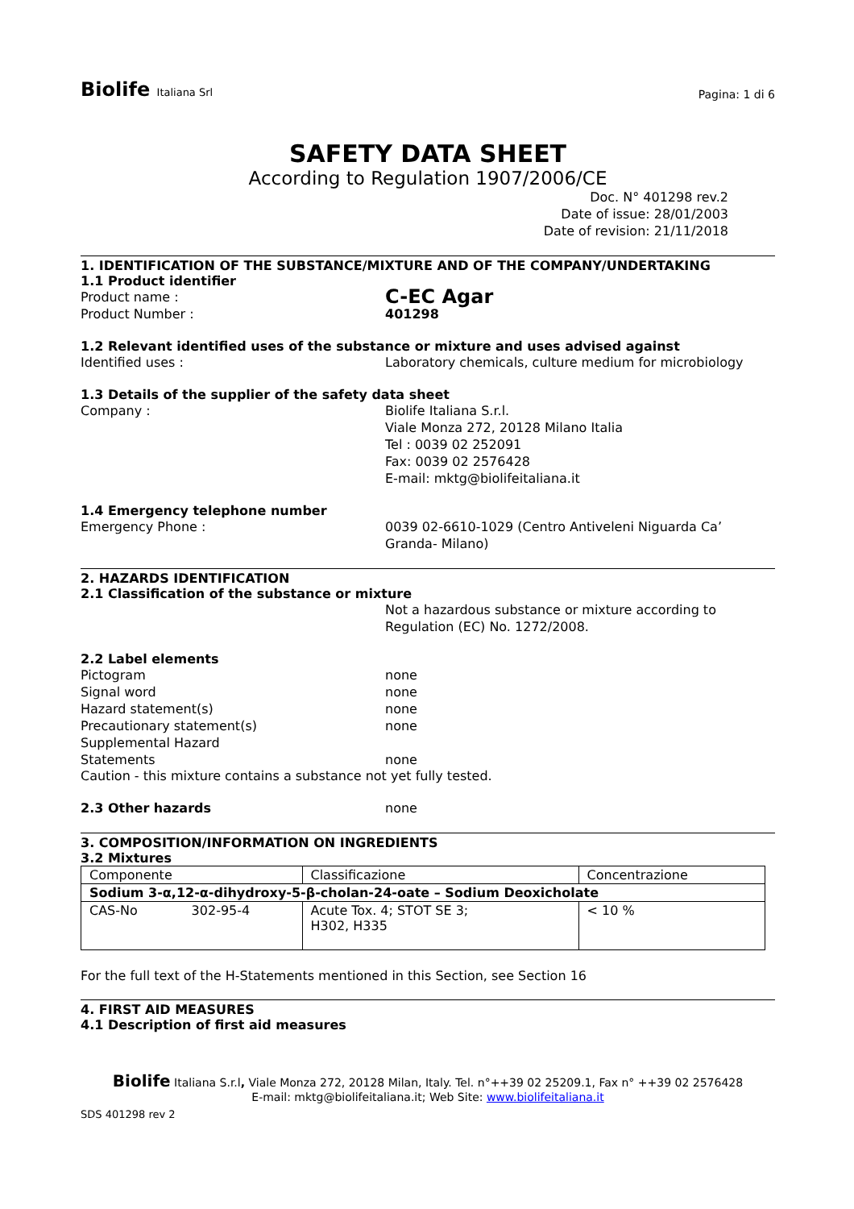Biolife Italiana Srl
Pagina: 1 di 6
SAFETY DATA SHEET
According to Regulation 1907/2006/CE
Doc. N° 401298 rev.2
Date of issue: 28/01/2003
Date of revision: 21/11/2018
1. IDENTIFICATION OF THE SUBSTANCE/MIXTURE AND OF THE COMPANY/UNDERTAKING
1.1 Product identifier
Product name :
C-EC Agar
Product Number : 401298
1.2 Relevant identified uses of the substance or mixture and uses advised against
Identified uses : Laboratory chemicals, culture medium for microbiology
1.3 Details of the supplier of the safety data sheet
Company : Biolife Italiana S.r.l.
Viale Monza 272, 20128 Milano Italia
Tel : 0039 02 252091
Fax: 0039 02 2576428
E-mail: mktg@biolifeitaliana.it
1.4 Emergency telephone number
Emergency Phone : 0039 02-6610-1029 (Centro Antiveleni Niguarda Ca’
Granda- Milano)
2. HAZARDS IDENTIFICATION
2.1 Classification of the substance or mixture
Not a hazardous substance or mixture according to
Regulation (EC) No. 1272/2008.
2.2 Label elements
Pictogram none
Signal word none
Hazard statement(s) none
Precautionary statement(s) none
Supplemental Hazard
Statements
none
Caution - this mixture contains a substance not yet fully tested.
2.3 Other hazards none
3. COMPOSITION/INFORMATION ON INGREDIENTS
3.2 Mixtures
| Componente | | Classificazione | Concentrazione |
| Sodium 3-α,12-α-dihydroxy-5-β-cholan-24-oate – Sodium Deoxicholate | | | |
| CAS-No | 302-95-4 | Acute Tox. 4; STOT SE 3; H302, H335 | < 10 % |
For the full text of the H-Statements mentioned in this Section, see Section 16
4. FIRST AID MEASURES
4.1 Description of first aid measures
Biolife Italiana S.r.l, Viale Monza 272, 20128 Milan, Italy. Tel. n°++39 02 25209.1, Fax n° ++39 02 2576428
E-mail: mktg@biolifeitaliana.it; Web Site: www.biolifeitaliana.it
SDS 401298 rev 2